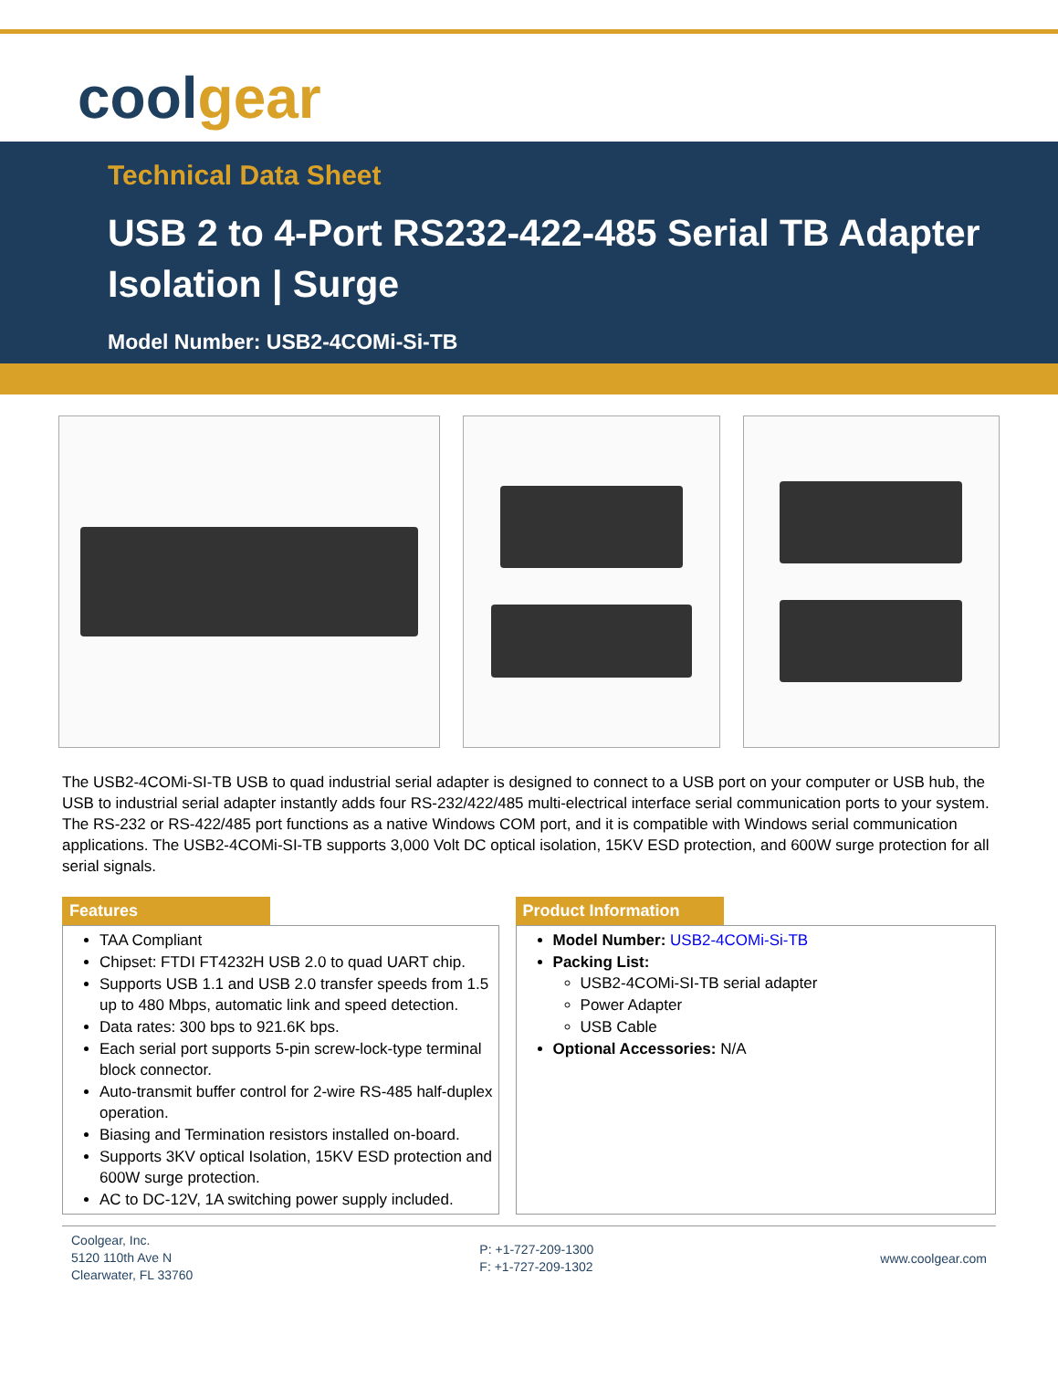cool gear
Technical Data Sheet
USB 2 to 4-Port RS232-422-485 Serial TB Adapter
Isolation | Surge
Model Number: USB2-4COMi-Si-TB
The USB2-4COMi-SI-TB USB to quad industrial serial adapter is designed to connect to a USB port on your computer or USB hub, the USB to industrial serial adapter instantly adds four RS-232/422/485 multi-electrical interface serial communication ports to your system. The RS-232 or RS-422/485 port functions as a native Windows COM port, and it is compatible with Windows serial communication applications. The USB2-4COMi-SI-TB supports 3,000 Volt DC optical isolation, 15KV ESD protection, and 600W surge protection for all serial signals.
Features
TAA Compliant
Chipset: FTDI FT4232H USB 2.0 to quad UART chip.
Supports USB 1.1 and USB 2.0 transfer speeds from 1.5 up to 480 Mbps, automatic link and speed detection.
Data rates: 300 bps to 921.6K bps.
Each serial port supports 5-pin screw-lock-type terminal block connector.
Auto-transmit buffer control for 2-wire RS-485 half-duplex operation.
Biasing and Termination resistors installed on-board.
Supports 3KV optical Isolation, 15KV ESD protection and 600W surge protection.
AC to DC-12V, 1A switching power supply included.
Product Information
Model Number: USB2-4COMi-Si-TB
Packing List:
USB2-4COMi-SI-TB serial adapter
Power Adapter
USB Cable
Optional Accessories: N/A
Coolgear, Inc.
5120 110th Ave N
Clearwater, FL 33760
P: +1-727-209-1300
F: +1-727-209-1302
www.coolgear.com